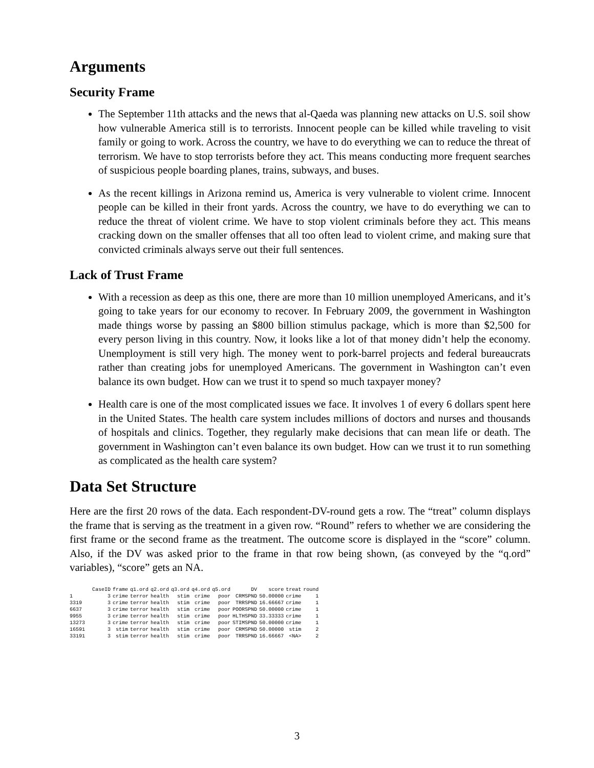Arguments
Security Frame
The September 11th attacks and the news that al-Qaeda was planning new attacks on U.S. soil show how vulnerable America still is to terrorists. Innocent people can be killed while traveling to visit family or going to work. Across the country, we have to do everything we can to reduce the threat of terrorism. We have to stop terrorists before they act. This means conducting more frequent searches of suspicious people boarding planes, trains, subways, and buses.
As the recent killings in Arizona remind us, America is very vulnerable to violent crime. Innocent people can be killed in their front yards. Across the country, we have to do everything we can to reduce the threat of violent crime. We have to stop violent criminals before they act. This means cracking down on the smaller offenses that all too often lead to violent crime, and making sure that convicted criminals always serve out their full sentences.
Lack of Trust Frame
With a recession as deep as this one, there are more than 10 million unemployed Americans, and it’s going to take years for our economy to recover. In February 2009, the government in Washington made things worse by passing an $800 billion stimulus package, which is more than $2,500 for every person living in this country. Now, it looks like a lot of that money didn’t help the economy. Unemployment is still very high. The money went to pork-barrel projects and federal bureaucrats rather than creating jobs for unemployed Americans. The government in Washington can’t even balance its own budget. How can we trust it to spend so much taxpayer money?
Health care is one of the most complicated issues we face. It involves 1 of every 6 dollars spent here in the United States. The health care system includes millions of doctors and nurses and thousands of hospitals and clinics. Together, they regularly make decisions that can mean life or death. The government in Washington can’t even balance its own budget. How can we trust it to run something as complicated as the health care system?
Data Set Structure
Here are the first 20 rows of the data. Each respondent-DV-round gets a row. The “treat” column displays the frame that is serving as the treatment in a given row. “Round” refers to whether we are considering the first frame or the second frame as the treatment. The outcome score is displayed in the “score” column. Also, if the DV was asked prior to the frame in that row being shown, (as conveyed by the “q.ord” variables), “score” gets an NA.
| | CaseID | frame | q1.ord | q2.ord | q3.ord | q4.ord | q5.ord | DV | score | treat | round |
| --- | --- | --- | --- | --- | --- | --- | --- | --- | --- | --- | --- |
| 1 | 3 | crime | terror | health | stim | crime | poor | CRMSPND | 50.00000 | crime | 1 |
| 3319 | 3 | crime | terror | health | stim | crime | poor | TRRSPND | 16.66667 | crime | 1 |
| 6637 | 3 | crime | terror | health | stim | crime | poor | POORSPND | 50.00000 | crime | 1 |
| 9955 | 3 | crime | terror | health | stim | crime | poor | HLTHSPND | 33.33333 | crime | 1 |
| 13273 | 3 | crime | terror | health | stim | crime | poor | STIMSPND | 50.00000 | crime | 1 |
| 16591 | 3 | stim | terror | health | stim | crime | poor | CRMSPND | 50.00000 | stim | 2 |
| 33191 | 3 | stim | terror | health | stim | crime | poor | TRRSPND | 16.66667 | <NA> | 2 |
3